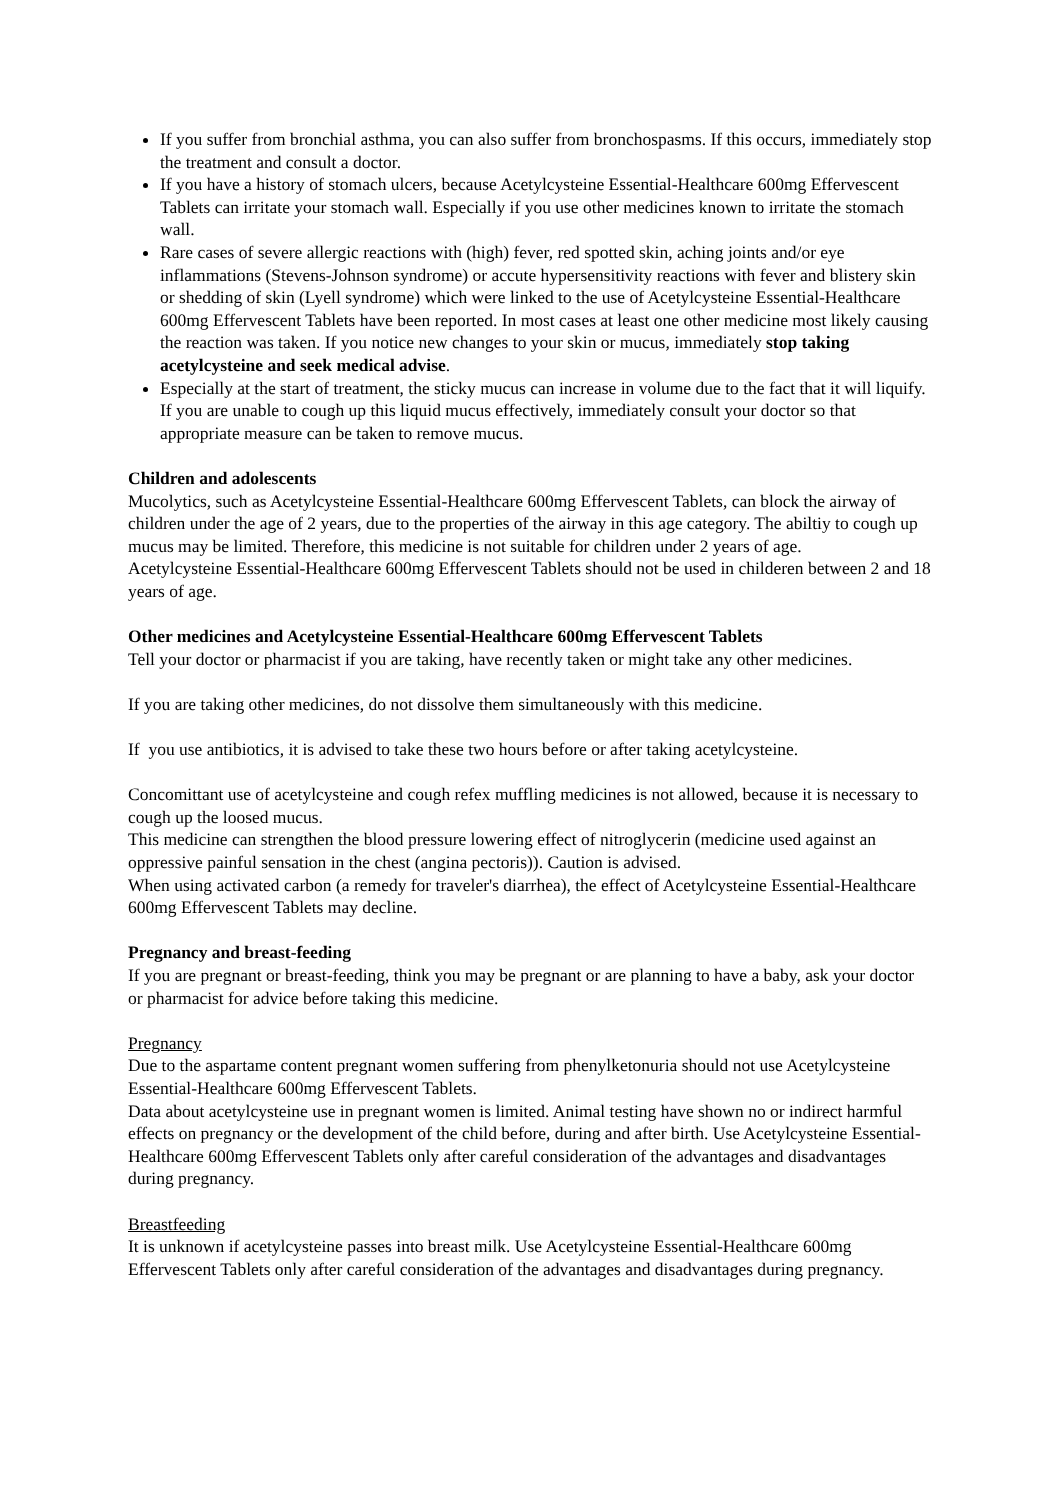If you suffer from bronchial asthma, you can also suffer from bronchospasms. If this occurs, immediately stop the treatment and consult a doctor.
If you have a history of stomach ulcers, because Acetylcysteine Essential-Healthcare 600mg Effervescent Tablets can irritate your stomach wall. Especially if you use other medicines known to irritate the stomach wall.
Rare cases of severe allergic reactions with (high) fever, red spotted skin, aching joints and/or eye inflammations (Stevens-Johnson syndrome) or accute hypersensitivity reactions with fever and blistery skin or shedding of skin (Lyell syndrome) which were linked to the use of Acetylcysteine Essential-Healthcare 600mg Effervescent Tablets have been reported. In most cases at least one other medicine most likely causing the reaction was taken. If you notice new changes to your skin or mucus, immediately stop taking acetylcysteine and seek medical advise.
Especially at the start of treatment, the sticky mucus can increase in volume due to the fact that it will liquify. If you are unable to cough up this liquid mucus effectively, immediately consult your doctor so that appropriate measure can be taken to remove mucus.
Children and adolescents
Mucolytics, such as Acetylcysteine Essential-Healthcare 600mg Effervescent Tablets, can block the airway of children under the age of 2 years, due to the properties of the airway in this age category. The abiltiy to cough up mucus may be limited. Therefore, this medicine is not suitable for children under 2 years of age.
Acetylcysteine Essential-Healthcare 600mg Effervescent Tablets should not be used in childeren between 2 and 18 years of age.
Other medicines and Acetylcysteine Essential-Healthcare 600mg Effervescent Tablets
Tell your doctor or pharmacist if you are taking, have recently taken or might take any other medicines.
If you are taking other medicines, do not dissolve them simultaneously with this medicine.
If you use antibiotics, it is advised to take these two hours before or after taking acetylcysteine.
Concomittant use of acetylcysteine and cough refex muffling medicines is not allowed, because it is necessary to cough up the loosed mucus.
This medicine can strengthen the blood pressure lowering effect of nitroglycerin (medicine used against an oppressive painful sensation in the chest (angina pectoris)). Caution is advised.
When using activated carbon (a remedy for traveler's diarrhea), the effect of Acetylcysteine Essential-Healthcare 600mg Effervescent Tablets may decline.
Pregnancy and breast-feeding
If you are pregnant or breast-feeding, think you may be pregnant or are planning to have a baby, ask your doctor or pharmacist for advice before taking this medicine.
Pregnancy
Due to the aspartame content pregnant women suffering from phenylketonuria should not use Acetylcysteine Essential-Healthcare 600mg Effervescent Tablets.
Data about acetylcysteine use in pregnant women is limited. Animal testing have shown no or indirect harmful effects on pregnancy or the development of the child before, during and after birth. Use Acetylcysteine Essential-Healthcare 600mg Effervescent Tablets only after careful consideration of the advantages and disadvantages during pregnancy.
Breastfeeding
It is unknown if acetylcysteine passes into breast milk. Use Acetylcysteine Essential-Healthcare 600mg Effervescent Tablets only after careful consideration of the advantages and disadvantages during pregnancy.